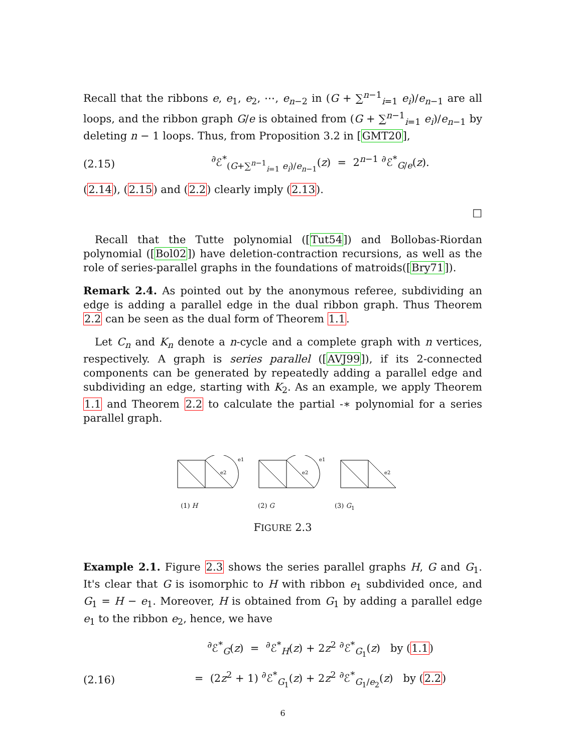Recall that the ribbons e, e<sub>1</sub>, e<sub>2</sub>, ⋯, e<sub>n−2</sub> in (G + ∑<sup>n−1</sup><sub>i=1</sub> e<sub>i</sub>)/e<sub>n−1</sub> are all loops, and the ribbon graph G/e is obtained from (G + ∑<sup>n−1</sup><sub>i=1</sub> e<sub>i</sub>)/e<sub>n−1</sub> by deleting n − 1 loops. Thus, from Proposition 3.2 in [GMT20],
(2.15)<sup>∂</sup>ℰ<sup>*</sup><sub>(G+∑<sup>n−1</sup><sub>i=1</sub> e<sub>i</sub>)/e<sub>n−1</sub></sub>(z) = 2<sup>n−1</sup> <sup>∂</sup>ℰ<sup>*</sup><sub>G/e</sub>(z).
(2.14), (2.15) and (2.2) clearly imply (2.13).
□
Recall that the Tutte polynomial ([Tut54]) and Bollobas-Riordan polynomial ([Bol02]) have deletion-contraction recursions, as well as the role of series-parallel graphs in the foundations of matroids([Bry71]).
Remark 2.4. As pointed out by the anonymous referee, subdividing an edge is adding a parallel edge in the dual ribbon graph. Thus Theorem 2.2 can be seen as the dual form of Theorem 1.1.
Let C<sub>n</sub> and K<sub>n</sub> denote a n-cycle and a complete graph with n vertices, respectively. A graph is series parallel ([AVJ99]), if its 2-connected components can be generated by repeatedly adding a parallel edge and subdividing an edge, starting with K<sub>2</sub>. As an example, we apply Theorem 1.1 and Theorem 2.2 to calculate the partial -∗ polynomial for a series parallel graph.
e1
e2
e1
e2
e2
(1) H (2) G (3) G<sub>1</sub>
FIGURE 2.3
Example 2.1. Figure 2.3 shows the series parallel graphs H, G and G<sub>1</sub>. It's clear that G is isomorphic to H with ribbon e<sub>1</sub> subdivided once, and G<sub>1</sub> = H − e<sub>1</sub>. Moreover, H is obtained from G<sub>1</sub> by adding a parallel edge e<sub>1</sub> to the ribbon e<sub>2</sub>, hence, we have
<sup>∂</sup>ℰ<sup>*</sup><sub>G</sub>(z) = <sup>∂</sup>ℰ<sup>*</sup><sub>H</sub>(z) + 2z<sup>2</sup> <sup>∂</sup>ℰ<sup>*</sup><sub>G<sub>1</sub></sub>(z) by (1.1)
(2.16) = (2z<sup>2</sup> + 1) <sup>∂</sup>ℰ<sup>*</sup><sub>G<sub>1</sub></sub>(z) + 2z<sup>2</sup> <sup>∂</sup>ℰ<sup>*</sup><sub>G<sub>1</sub>/e<sub>2</sub></sub>(z) by (2.2)
6